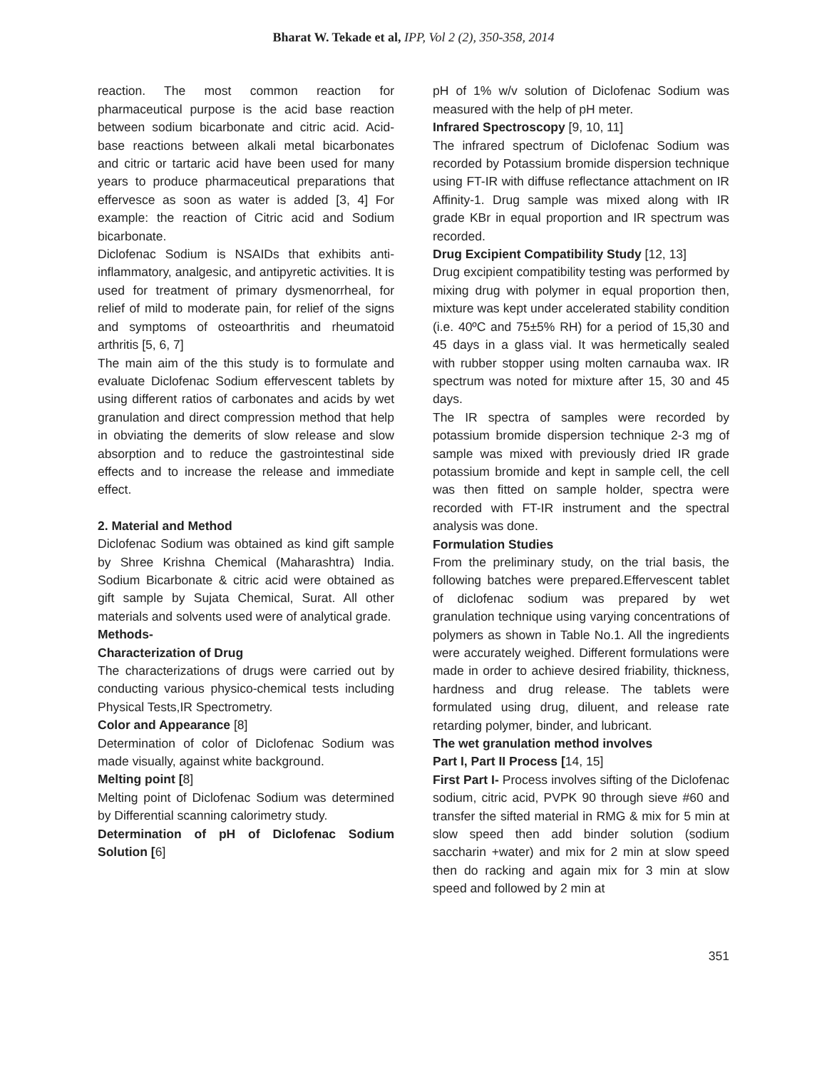Bharat W. Tekade et al, IPP, Vol 2 (2), 350-358, 2014
reaction. The most common reaction for pharmaceutical purpose is the acid base reaction between sodium bicarbonate and citric acid. Acid-base reactions between alkali metal bicarbonates and citric or tartaric acid have been used for many years to produce pharmaceutical preparations that effervesce as soon as water is added [3, 4] For example: the reaction of Citric acid and Sodium bicarbonate.
Diclofenac Sodium is NSAIDs that exhibits anti-inflammatory, analgesic, and antipyretic activities. It is used for treatment of primary dysmenorrheal, for relief of mild to moderate pain, for relief of the signs and symptoms of osteoarthritis and rheumatoid arthritis [5, 6, 7]
The main aim of the this study is to formulate and evaluate Diclofenac Sodium effervescent tablets by using different ratios of carbonates and acids by wet granulation and direct compression method that help in obviating the demerits of slow release and slow absorption and to reduce the gastrointestinal side effects and to increase the release and immediate effect.
2. Material and Method
Diclofenac Sodium was obtained as kind gift sample by Shree Krishna Chemical (Maharashtra) India. Sodium Bicarbonate & citric acid were obtained as gift sample by Sujata Chemical, Surat. All other materials and solvents used were of analytical grade.
Methods-
Characterization of Drug
The characterizations of drugs were carried out by conducting various physico-chemical tests including Physical Tests,IR Spectrometry.
Color and Appearance [8]
Determination of color of Diclofenac Sodium was made visually, against white background.
Melting point [8]
Melting point of Diclofenac Sodium was determined by Differential scanning calorimetry study.
Determination of pH of Diclofenac Sodium Solution [6]
pH of 1% w/v solution of Diclofenac Sodium was measured with the help of pH meter.
Infrared Spectroscopy [9, 10, 11]
The infrared spectrum of Diclofenac Sodium was recorded by Potassium bromide dispersion technique using FT-IR with diffuse reflectance attachment on IR Affinity-1. Drug sample was mixed along with IR grade KBr in equal proportion and IR spectrum was recorded.
Drug Excipient Compatibility Study [12, 13]
Drug excipient compatibility testing was performed by mixing drug with polymer in equal proportion then, mixture was kept under accelerated stability condition (i.e. 40ºC and 75±5% RH) for a period of 15,30 and 45 days in a glass vial. It was hermetically sealed with rubber stopper using molten carnauba wax. IR spectrum was noted for mixture after 15, 30 and 45 days.
The IR spectra of samples were recorded by potassium bromide dispersion technique 2-3 mg of sample was mixed with previously dried IR grade potassium bromide and kept in sample cell, the cell was then fitted on sample holder, spectra were recorded with FT-IR instrument and the spectral analysis was done.
Formulation Studies
From the preliminary study, on the trial basis, the following batches were prepared.Effervescent tablet of diclofenac sodium was prepared by wet granulation technique using varying concentrations of polymers as shown in Table No.1. All the ingredients were accurately weighed. Different formulations were made in order to achieve desired friability, thickness, hardness and drug release. The tablets were formulated using drug, diluent, and release rate retarding polymer, binder, and lubricant.
The wet granulation method involves
Part I, Part II Process [14, 15]
First Part I- Process involves sifting of the Diclofenac sodium, citric acid, PVPK 90 through sieve #60 and transfer the sifted material in RMG & mix for 5 min at slow speed then add binder solution (sodium saccharin +water) and mix for 2 min at slow speed then do racking and again mix for 3 min at slow speed and followed by 2 min at
351